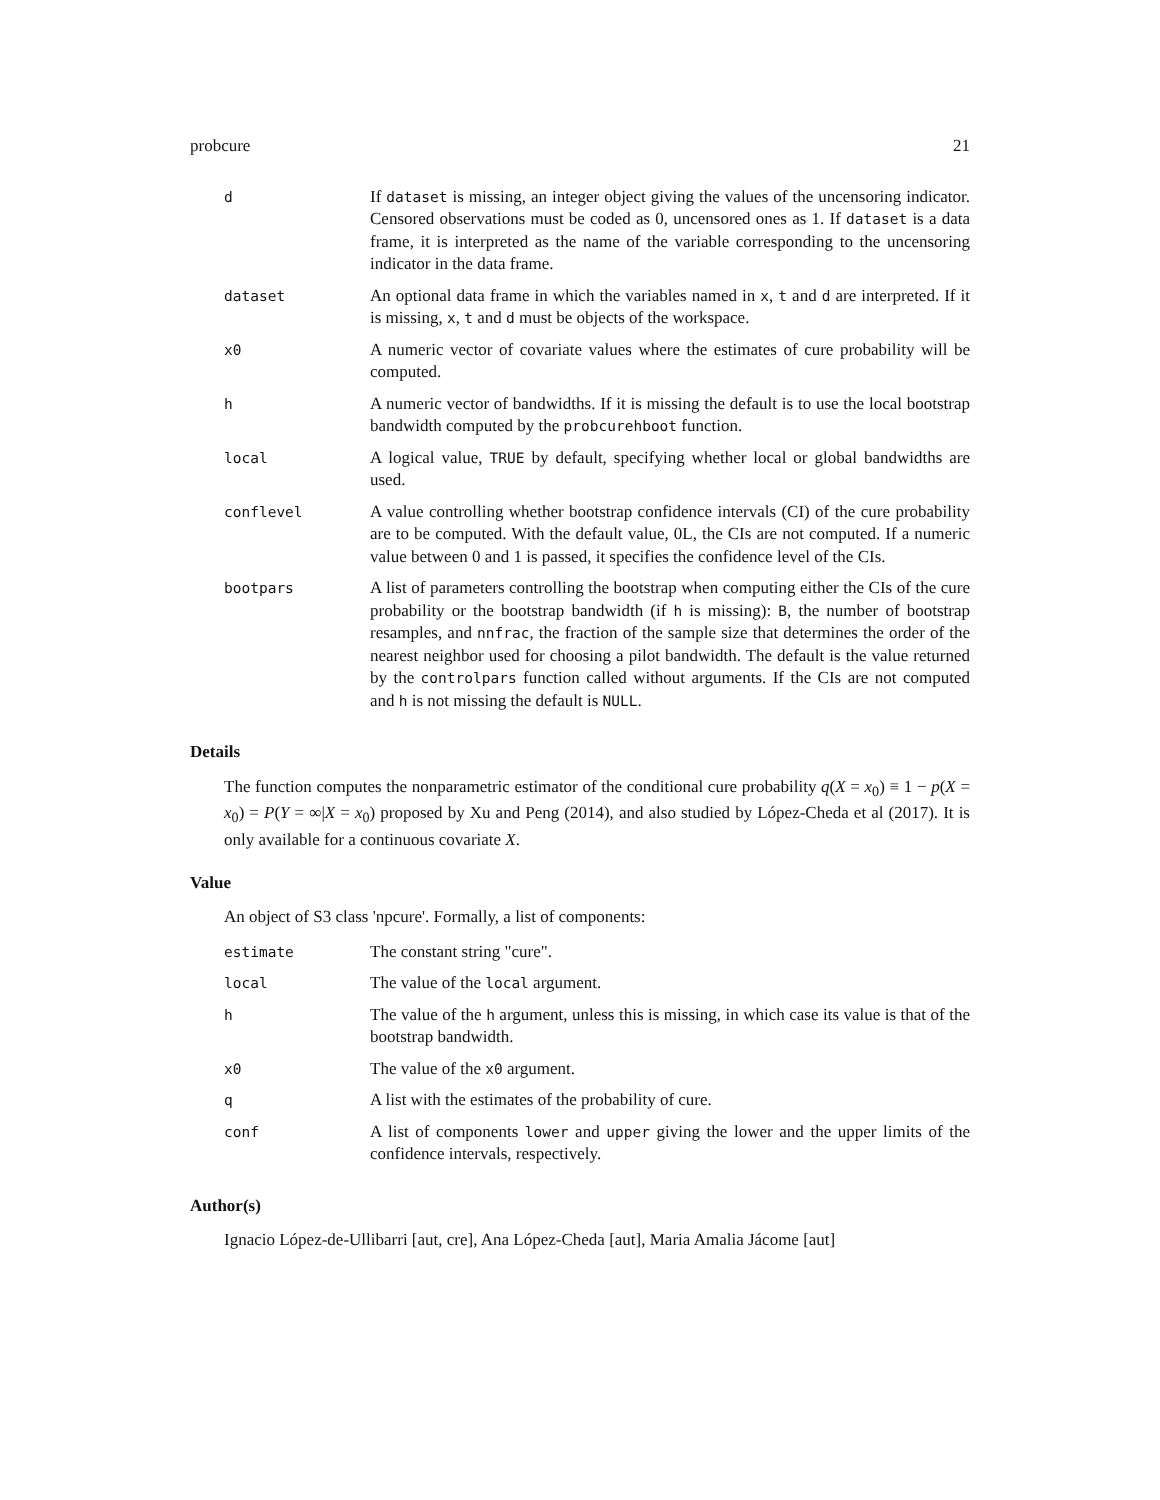probcure 21
| d | If dataset is missing, an integer object giving the values of the uncensoring indicator. Censored observations must be coded as 0, uncensored ones as 1. If dataset is a data frame, it is interpreted as the name of the variable corresponding to the uncensoring indicator in the data frame. |
| dataset | An optional data frame in which the variables named in x , t and d are interpreted. If it is missing, x , t and d must be objects of the workspace. |
| x0 | A numeric vector of covariate values where the estimates of cure probability will be computed. |
| h | A numeric vector of bandwidths. If it is missing the default is to use the local bootstrap bandwidth computed by the probcurehboot function. |
| local | A logical value, TRUE by default, specifying whether local or global bandwidths are used. |
| conflevel | A value controlling whether bootstrap confidence intervals (CI) of the cure probability are to be computed. With the default value, 0L, the CIs are not computed. If a numeric value between 0 and 1 is passed, it specifies the confidence level of the CIs. |
| bootpars | A list of parameters controlling the bootstrap when computing either the CIs of the cure probability or the bootstrap bandwidth (if h is missing): B , the number of bootstrap resamples, and nnfrac , the fraction of the sample size that determines the order of the nearest neighbor used for choosing a pilot bandwidth. The default is the value returned by the controlpars function called without arguments. If the CIs are not computed and h is not missing the default is NULL . |
Details
The function computes the nonparametric estimator of the conditional cure probability q(X = x<sub>0</sub>) ≡ 1 − p(X = x<sub>0</sub>) = P(Y = ∞|X = x<sub>0</sub>) proposed by Xu and Peng (2014), and also studied by López-Cheda et al (2017). It is only available for a continuous covariate X.
Value
An object of S3 class 'npcure'. Formally, a list of components:
| estimate | The constant string "cure". |
| local | The value of the local argument. |
| h | The value of the h argument, unless this is missing, in which case its value is that of the bootstrap bandwidth. |
| x0 | The value of the x0 argument. |
| q | A list with the estimates of the probability of cure. |
| conf | A list of components lower and upper giving the lower and the upper limits of the confidence intervals, respectively. |
Author(s)
Ignacio López-de-Ullibarri [aut, cre], Ana López-Cheda [aut], Maria Amalia Jácome [aut]